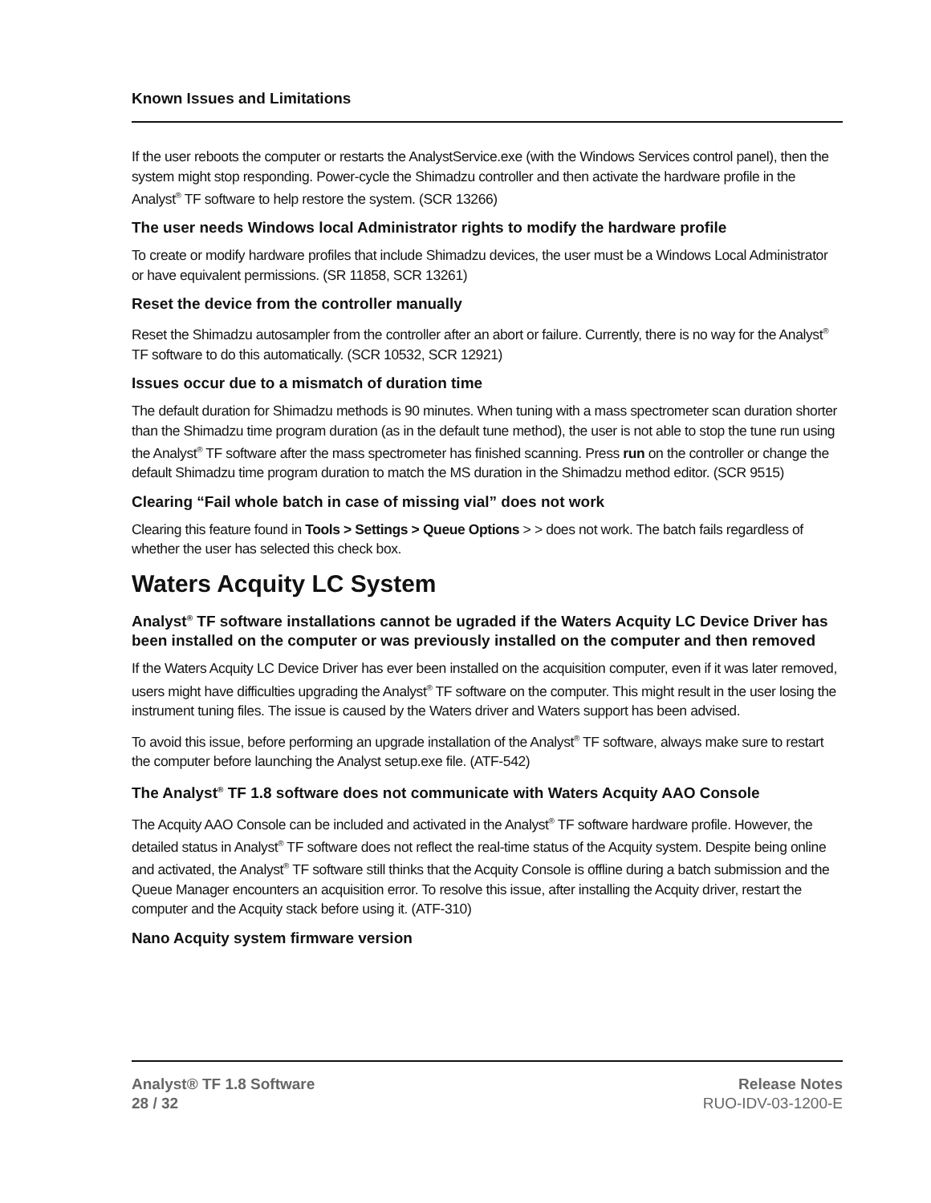Known Issues and Limitations
If the user reboots the computer or restarts the AnalystService.exe (with the Windows Services control panel), then the system might stop responding. Power-cycle the Shimadzu controller and then activate the hardware profile in the Analyst<sup>®</sup> TF software to help restore the system. (SCR 13266)
The user needs Windows local Administrator rights to modify the hardware profile
To create or modify hardware profiles that include Shimadzu devices, the user must be a Windows Local Administrator or have equivalent permissions. (SR 11858, SCR 13261)
Reset the device from the controller manually
Reset the Shimadzu autosampler from the controller after an abort or failure. Currently, there is no way for the Analyst<sup>®</sup> TF software to do this automatically. (SCR 10532, SCR 12921)
Issues occur due to a mismatch of duration time
The default duration for Shimadzu methods is 90 minutes. When tuning with a mass spectrometer scan duration shorter than the Shimadzu time program duration (as in the default tune method), the user is not able to stop the tune run using the Analyst<sup>®</sup> TF software after the mass spectrometer has finished scanning. Press run on the controller or change the default Shimadzu time program duration to match the MS duration in the Shimadzu method editor. (SCR 9515)
Clearing “Fail whole batch in case of missing vial” does not work
Clearing this feature found in Tools > Settings > Queue Options > > does not work. The batch fails regardless of whether the user has selected this check box.
Waters Acquity LC System
Analyst<sup>®</sup> TF software installations cannot be ugraded if the Waters Acquity LC Device Driver has been installed on the computer or was previously installed on the computer and then removed
If the Waters Acquity LC Device Driver has ever been installed on the acquisition computer, even if it was later removed, users might have difficulties upgrading the Analyst<sup>®</sup> TF software on the computer. This might result in the user losing the instrument tuning files. The issue is caused by the Waters driver and Waters support has been advised.
To avoid this issue, before performing an upgrade installation of the Analyst<sup>®</sup> TF software, always make sure to restart the computer before launching the Analyst setup.exe file. (ATF-542)
The Analyst<sup>®</sup> TF 1.8 software does not communicate with Waters Acquity AAO Console
The Acquity AAO Console can be included and activated in the Analyst<sup>®</sup> TF software hardware profile. However, the detailed status in Analyst<sup>®</sup> TF software does not reflect the real-time status of the Acquity system. Despite being online and activated, the Analyst<sup>®</sup> TF software still thinks that the Acquity Console is offline during a batch submission and the Queue Manager encounters an acquisition error. To resolve this issue, after installing the Acquity driver, restart the computer and the Acquity stack before using it. (ATF-310)
Nano Acquity system firmware version
Analyst® TF 1.8 Software Release Notes
28 / 32 RUO-IDV-03-1200-E